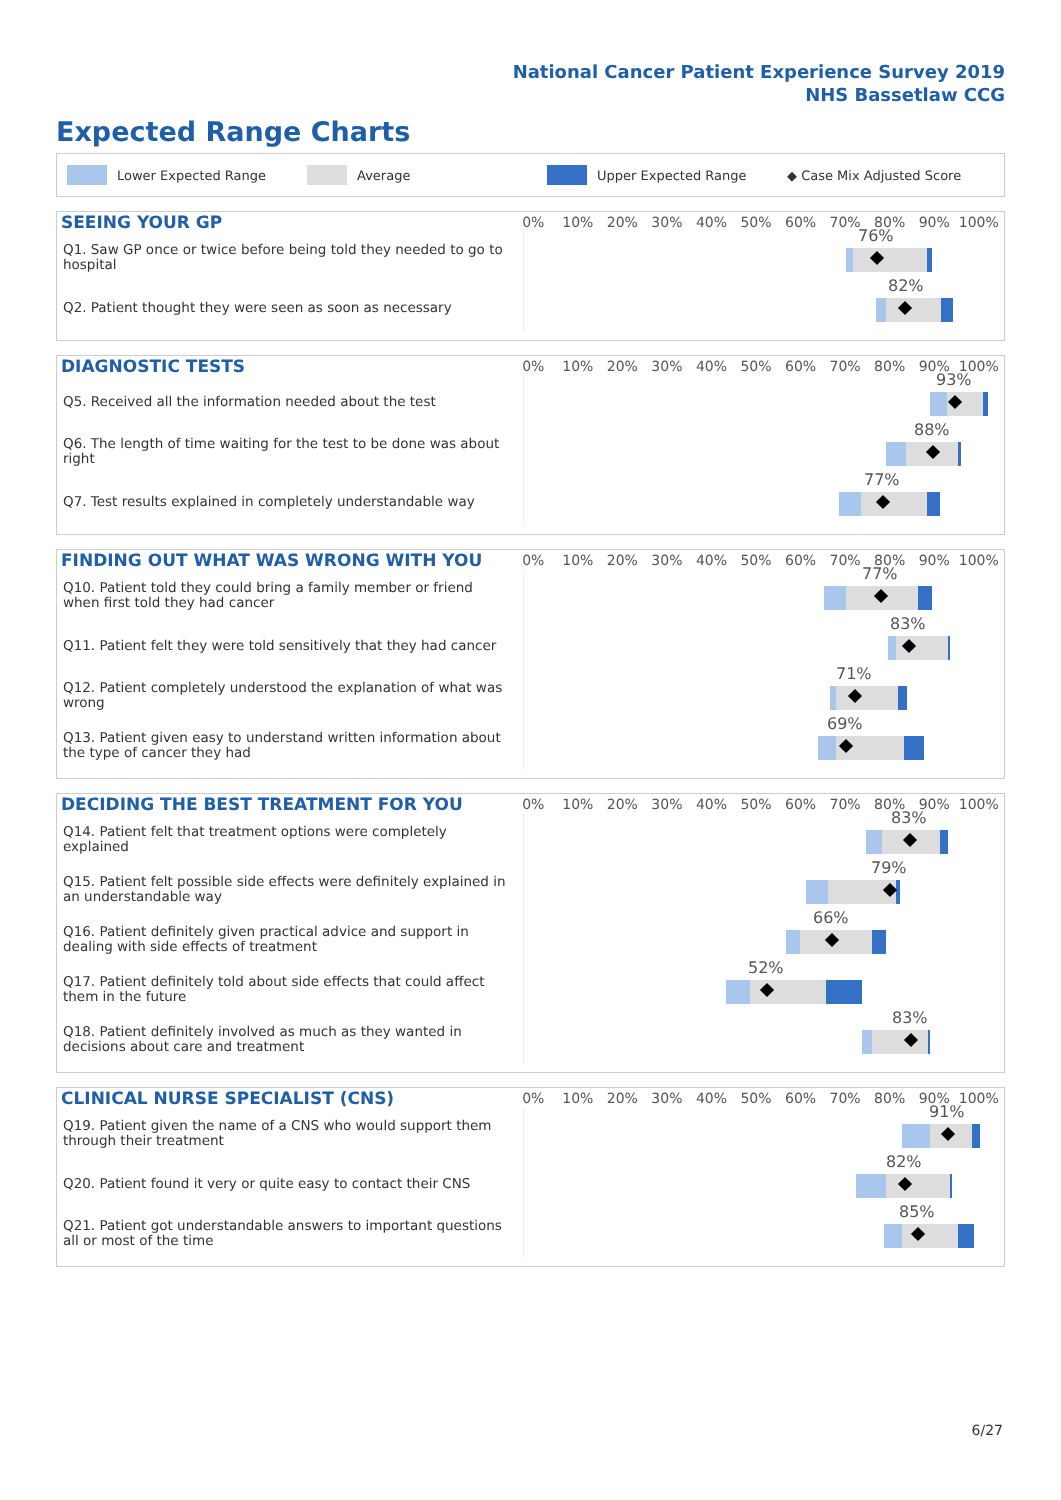National Cancer Patient Experience Survey 2019
NHS Bassetlaw CCG
Expected Range Charts
Lower Expected Range Average Upper Expected Range ◆ Case Mix Adjusted Score
SEEING YOUR GP
0% 10% 20% 30% 40% 50% 60% 70% 80% 90% 100%
Q1. Saw GP once or twice before being told they needed to go to hospital
76%
Q2. Patient thought they were seen as soon as necessary
82%
DIAGNOSTIC TESTS
0% 10% 20% 30% 40% 50% 60% 70% 80% 90% 100%
Q5. Received all the information needed about the test
93%
Q6. The length of time waiting for the test to be done was about right
88%
Q7. Test results explained in completely understandable way
77%
FINDING OUT WHAT WAS WRONG WITH YOU
0% 10% 20% 30% 40% 50% 60% 70% 80% 90% 100%
Q10. Patient told they could bring a family member or friend when first told they had cancer
77%
Q11. Patient felt they were told sensitively that they had cancer
83%
Q12. Patient completely understood the explanation of what was wrong
71%
Q13. Patient given easy to understand written information about the type of cancer they had
69%
DECIDING THE BEST TREATMENT FOR YOU
0% 10% 20% 30% 40% 50% 60% 70% 80% 90% 100%
Q14. Patient felt that treatment options were completely explained
83%
Q15. Patient felt possible side effects were definitely explained in an understandable way
79%
Q16. Patient definitely given practical advice and support in dealing with side effects of treatment
66%
Q17. Patient definitely told about side effects that could affect them in the future
52%
Q18. Patient definitely involved as much as they wanted in decisions about care and treatment
83%
CLINICAL NURSE SPECIALIST (CNS)
0% 10% 20% 30% 40% 50% 60% 70% 80% 90% 100%
Q19. Patient given the name of a CNS who would support them through their treatment
91%
Q20. Patient found it very or quite easy to contact their CNS
82%
Q21. Patient got understandable answers to important questions all or most of the time
85%
6/27